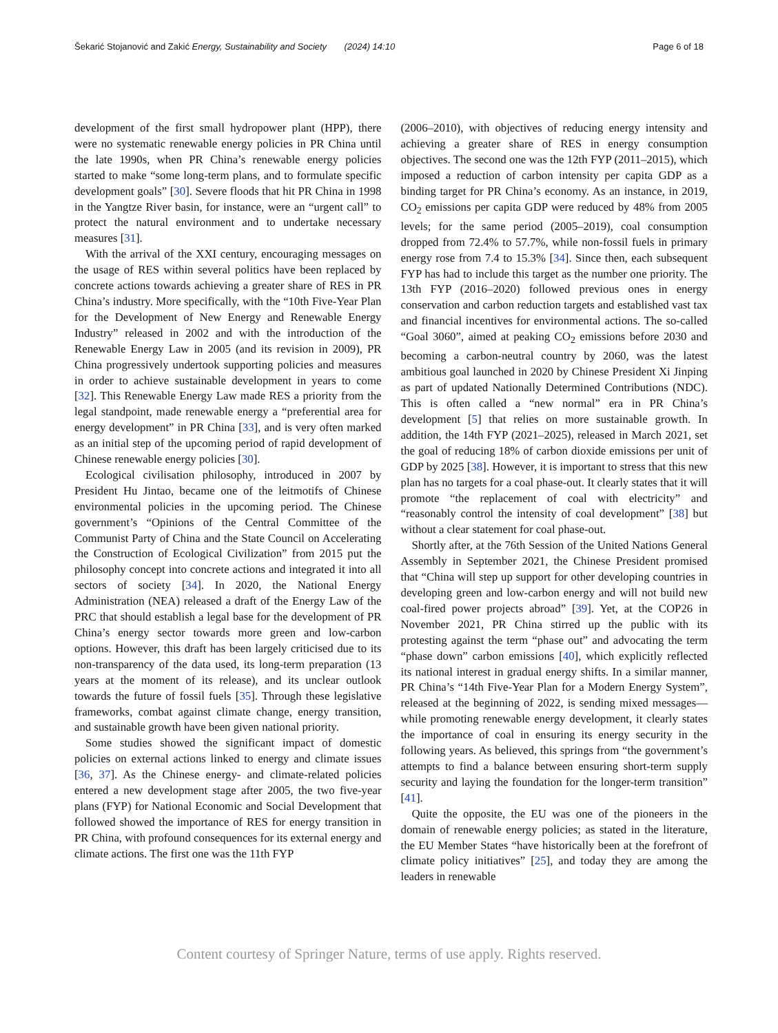Šekarić Stojanović and Zakić Energy, Sustainability and Society (2024) 14:10 Page 6 of 18
development of the first small hydropower plant (HPP), there were no systematic renewable energy policies in PR China until the late 1990s, when PR China’s renewable energy policies started to make “some long-term plans, and to formulate specific development goals” [30]. Severe floods that hit PR China in 1998 in the Yangtze River basin, for instance, were an “urgent call” to protect the natural environment and to undertake necessary measures [31].
With the arrival of the XXI century, encouraging messages on the usage of RES within several politics have been replaced by concrete actions towards achieving a greater share of RES in PR China’s industry. More specifically, with the “10th Five-Year Plan for the Development of New Energy and Renewable Energy Industry” released in 2002 and with the introduction of the Renewable Energy Law in 2005 (and its revision in 2009), PR China progressively undertook supporting policies and measures in order to achieve sustainable development in years to come [32]. This Renewable Energy Law made RES a priority from the legal standpoint, made renewable energy a “preferential area for energy development” in PR China [33], and is very often marked as an initial step of the upcoming period of rapid development of Chinese renewable energy policies [30].
Ecological civilisation philosophy, introduced in 2007 by President Hu Jintao, became one of the leitmotifs of Chinese environmental policies in the upcoming period. The Chinese government’s “Opinions of the Central Committee of the Communist Party of China and the State Council on Accelerating the Construction of Ecological Civilization” from 2015 put the philosophy concept into concrete actions and integrated it into all sectors of society [34]. In 2020, the National Energy Administration (NEA) released a draft of the Energy Law of the PRC that should establish a legal base for the development of PR China’s energy sector towards more green and low-carbon options. However, this draft has been largely criticised due to its non-transparency of the data used, its long-term preparation (13 years at the moment of its release), and its unclear outlook towards the future of fossil fuels [35]. Through these legislative frameworks, combat against climate change, energy transition, and sustainable growth have been given national priority.
Some studies showed the significant impact of domestic policies on external actions linked to energy and climate issues [36, 37]. As the Chinese energy- and climate-related policies entered a new development stage after 2005, the two five-year plans (FYP) for National Economic and Social Development that followed showed the importance of RES for energy transition in PR China, with profound consequences for its external energy and climate actions. The first one was the 11th FYP
(2006–2010), with objectives of reducing energy intensity and achieving a greater share of RES in energy consumption objectives. The second one was the 12th FYP (2011–2015), which imposed a reduction of carbon intensity per capita GDP as a binding target for PR China’s economy. As an instance, in 2019, CO<sub>2</sub> emissions per capita GDP were reduced by 48% from 2005 levels; for the same period (2005–2019), coal consumption dropped from 72.4% to 57.7%, while non-fossil fuels in primary energy rose from 7.4 to 15.3% [34]. Since then, each subsequent FYP has had to include this target as the number one priority. The 13th FYP (2016–2020) followed previous ones in energy conservation and carbon reduction targets and established vast tax and financial incentives for environmental actions. The so-called “Goal 3060”, aimed at peaking CO<sub>2</sub> emissions before 2030 and becoming a carbon-neutral country by 2060, was the latest ambitious goal launched in 2020 by Chinese President Xi Jinping as part of updated Nationally Determined Contributions (NDC). This is often called a “new normal” era in PR China’s development [5] that relies on more sustainable growth. In addition, the 14th FYP (2021–2025), released in March 2021, set the goal of reducing 18% of carbon dioxide emissions per unit of GDP by 2025 [38]. However, it is important to stress that this new plan has no targets for a coal phase-out. It clearly states that it will promote “the replacement of coal with electricity” and “reasonably control the intensity of coal development” [38] but without a clear statement for coal phase-out.
Shortly after, at the 76th Session of the United Nations General Assembly in September 2021, the Chinese President promised that “China will step up support for other developing countries in developing green and low-carbon energy and will not build new coal-fired power projects abroad” [39]. Yet, at the COP26 in November 2021, PR China stirred up the public with its protesting against the term “phase out” and advocating the term “phase down” carbon emissions [40], which explicitly reflected its national interest in gradual energy shifts. In a similar manner, PR China’s “14th Five-Year Plan for a Modern Energy System”, released at the beginning of 2022, is sending mixed messages—while promoting renewable energy development, it clearly states the importance of coal in ensuring its energy security in the following years. As believed, this springs from “the government’s attempts to find a balance between ensuring short-term supply security and laying the foundation for the longer-term transition” [41].
Quite the opposite, the EU was one of the pioneers in the domain of renewable energy policies; as stated in the literature, the EU Member States “have historically been at the forefront of climate policy initiatives” [25], and today they are among the leaders in renewable
Content courtesy of Springer Nature, terms of use apply. Rights reserved.